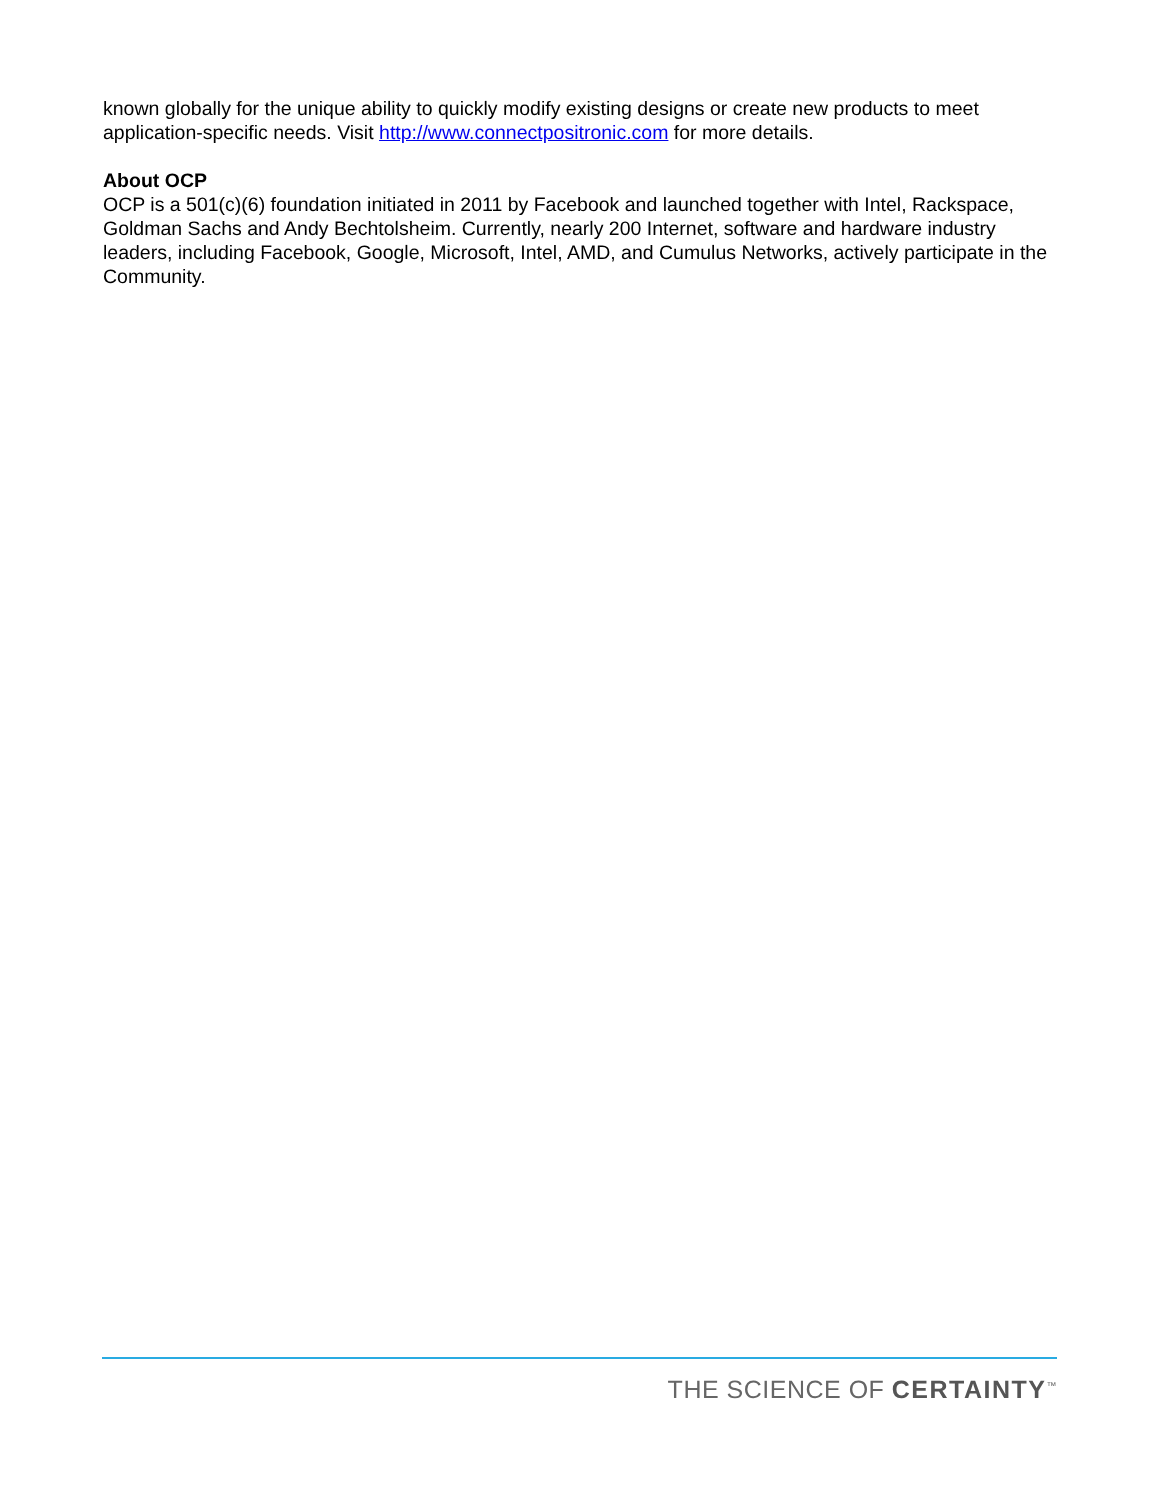known globally for the unique ability to quickly modify existing designs or create new products to meet application-specific needs. Visit http://www.connectpositronic.com for more details.
About OCP
OCP is a 501(c)(6) foundation initiated in 2011 by Facebook and launched together with Intel, Rackspace, Goldman Sachs and Andy Bechtolsheim. Currently, nearly 200 Internet, software and hardware industry leaders, including Facebook, Google, Microsoft, Intel, AMD, and Cumulus Networks, actively participate in the Community.
THE SCIENCE OF CERTAINTY<sup>™</sup>